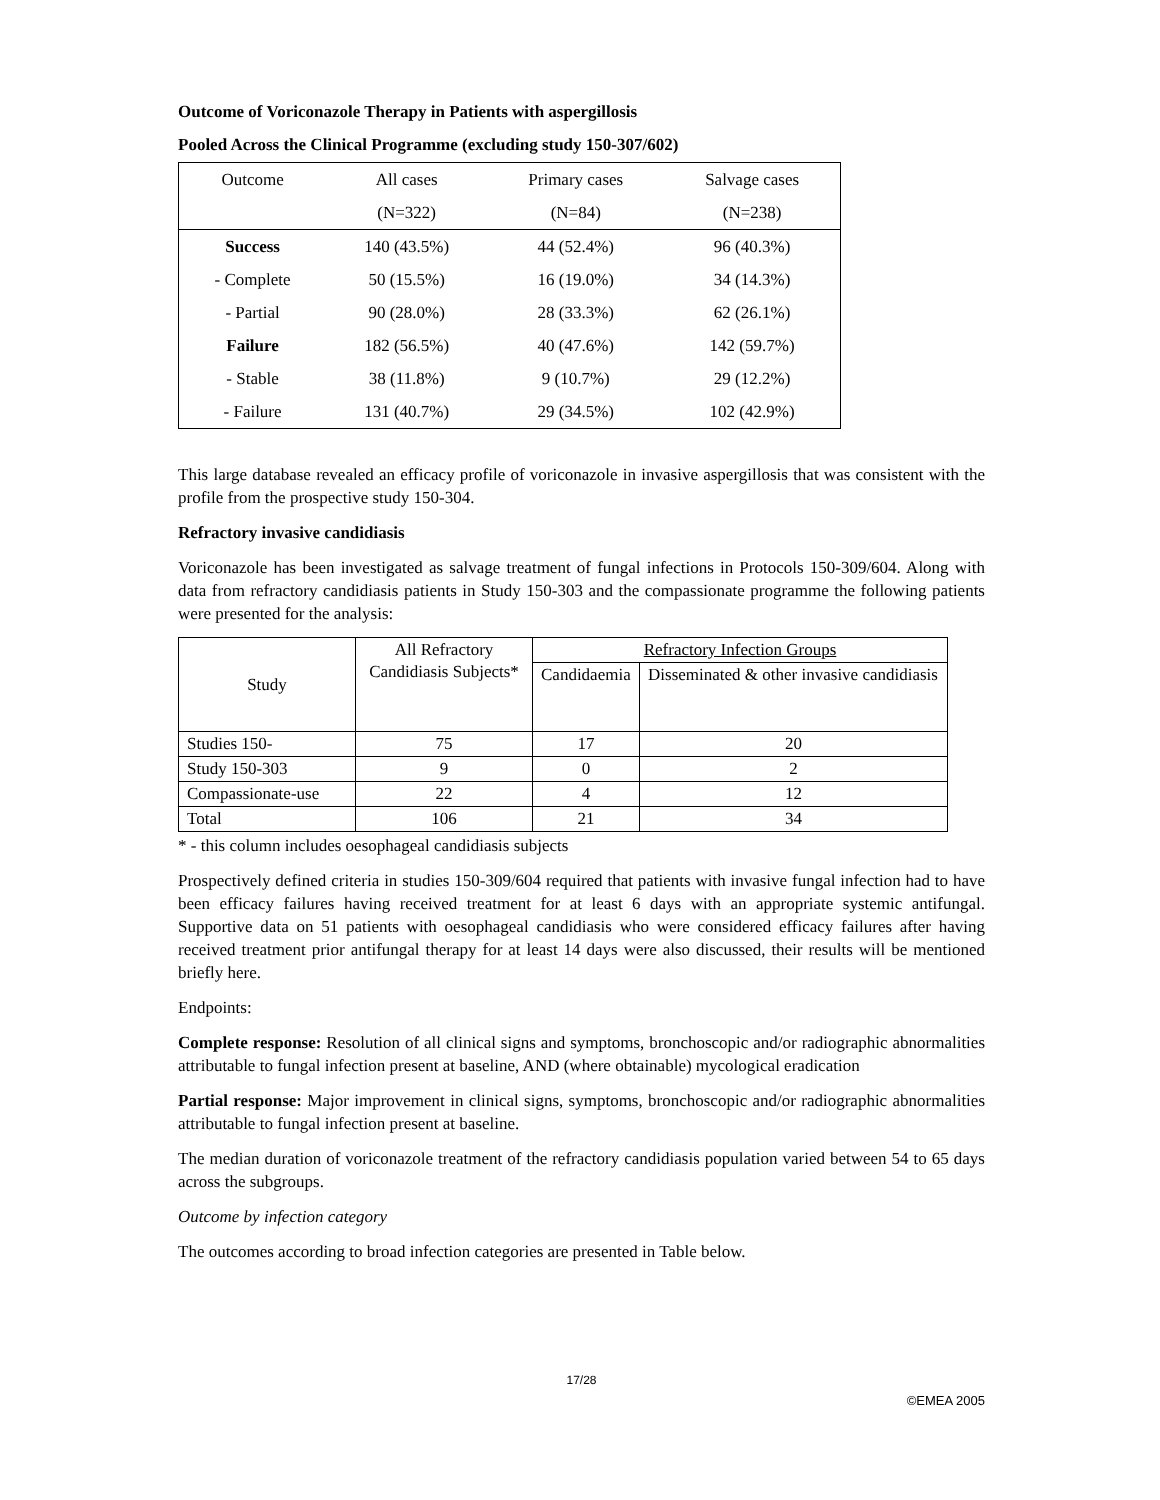Outcome of Voriconazole Therapy in Patients with aspergillosis
Pooled Across the Clinical Programme (excluding study 150-307/602)
| Outcome | All cases | Primary cases | Salvage cases |
| | (N=322) | (N=84) | (N=238) |
| Success | 140 (43.5%) | 44 (52.4%) | 96 (40.3%) |
| - Complete | 50 (15.5%) | 16 (19.0%) | 34 (14.3%) |
| - Partial | 90 (28.0%) | 28 (33.3%) | 62 (26.1%) |
| Failure | 182 (56.5%) | 40 (47.6%) | 142 (59.7%) |
| - Stable | 38 (11.8%) | 9 (10.7%) | 29 (12.2%) |
| - Failure | 131 (40.7%) | 29 (34.5%) | 102 (42.9%) |
This large database revealed an efficacy profile of voriconazole in invasive aspergillosis that was consistent with the profile from the prospective study 150-304.
Refractory invasive candidiasis
Voriconazole has been investigated as salvage treatment of fungal infections in Protocols 150-309/604. Along with data from refractory candidiasis patients in Study 150-303 and the compassionate programme the following patients were presented for the analysis:
| Study | All Refractory Candidiasis Subjects* | Refractory Infection Groups | |
| | | Candidaemia | Disseminated & other invasive candidiasis |
| Studies 150- | 75 | 17 | 20 |
| Study 150-303 | 9 | 0 | 2 |
| Compassionate-use | 22 | 4 | 12 |
| Total | 106 | 21 | 34 |
* - this column includes oesophageal candidiasis subjects
Prospectively defined criteria in studies 150-309/604 required that patients with invasive fungal infection had to have been efficacy failures having received treatment for at least 6 days with an appropriate systemic antifungal. Supportive data on 51 patients with oesophageal candidiasis who were considered efficacy failures after having received treatment prior antifungal therapy for at least 14 days were also discussed, their results will be mentioned briefly here.
Endpoints:
Complete response: Resolution of all clinical signs and symptoms, bronchoscopic and/or radiographic abnormalities attributable to fungal infection present at baseline, AND (where obtainable) mycological eradication
Partial response: Major improvement in clinical signs, symptoms, bronchoscopic and/or radiographic abnormalities attributable to fungal infection present at baseline.
The median duration of voriconazole treatment of the refractory candidiasis population varied between 54 to 65 days across the subgroups.
Outcome by infection category
The outcomes according to broad infection categories are presented in Table below.
17/28
©EMEA 2005